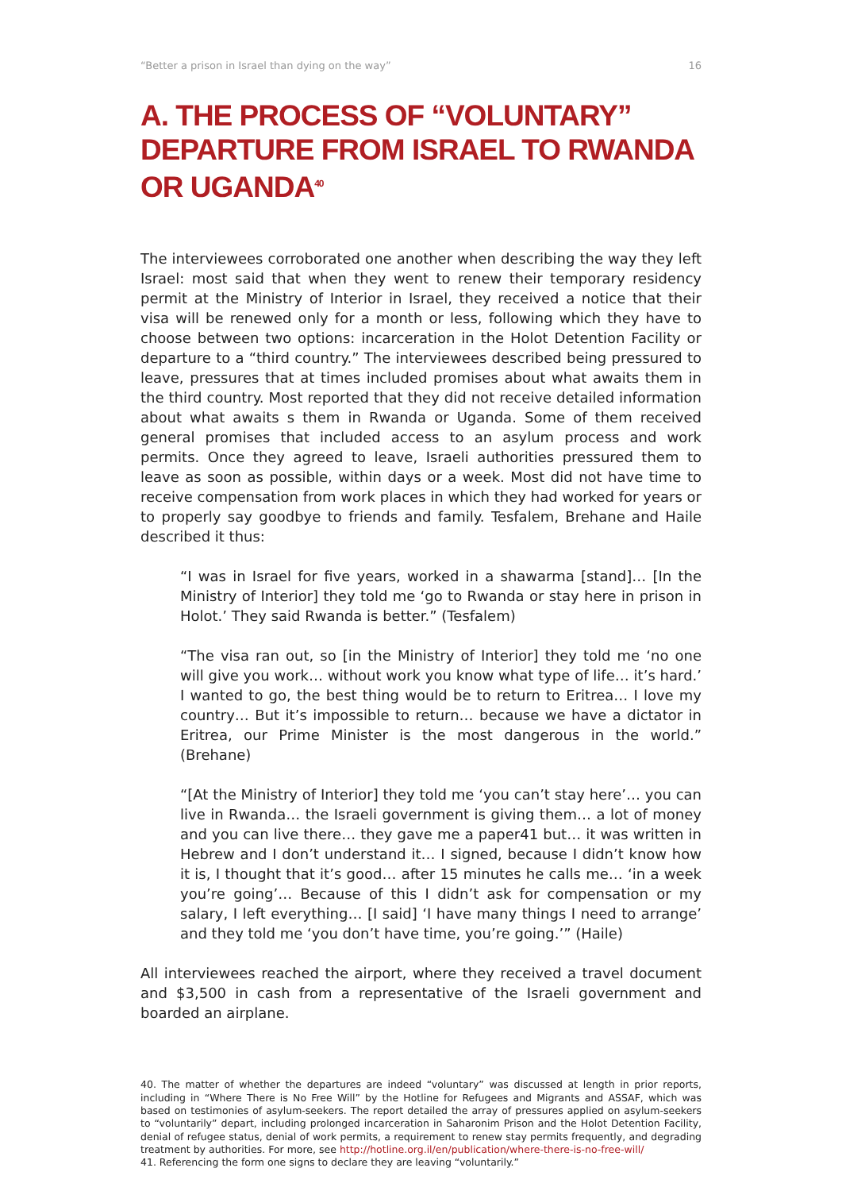“Better a prison in Israel than dying on the way” 16
A. THE PROCESS OF “VOLUNTARY” DEPARTURE FROM ISRAEL TO RWANDA OR UGANDA<sup>40</sup>
The interviewees corroborated one another when describing the way they left Israel: most said that when they went to renew their temporary residency permit at the Ministry of Interior in Israel, they received a notice that their visa will be renewed only for a month or less, following which they have to choose between two options: incarceration in the Holot Detention Facility or departure to a “third country.” The interviewees described being pressured to leave, pressures that at times included promises about what awaits them in the third country. Most reported that they did not receive detailed information about what awaits s them in Rwanda or Uganda. Some of them received general promises that included access to an asylum process and work permits. Once they agreed to leave, Israeli authorities pressured them to leave as soon as possible, within days or a week. Most did not have time to receive compensation from work places in which they had worked for years or to properly say goodbye to friends and family. Tesfalem, Brehane and Haile described it thus:
“I was in Israel for five years, worked in a shawarma [stand]… [In the Ministry of Interior] they told me ‘go to Rwanda or stay here in prison in Holot.’ They said Rwanda is better.” (Tesfalem)
“The visa ran out, so [in the Ministry of Interior] they told me ‘no one will give you work… without work you know what type of life… it’s hard.’ I wanted to go, the best thing would be to return to Eritrea… I love my country… But it’s impossible to return… because we have a dictator in Eritrea, our Prime Minister is the most dangerous in the world.” (Brehane)
“[At the Ministry of Interior] they told me ‘you can’t stay here’… you can live in Rwanda… the Israeli government is giving them… a lot of money and you can live there… they gave me a paper41 but… it was written in Hebrew and I don’t understand it… I signed, because I didn’t know how it is, I thought that it’s good… after 15 minutes he calls me… ‘in a week you’re going’… Because of this I didn’t ask for compensation or my salary, I left everything… [I said] ‘I have many things I need to arrange’ and they told me ‘you don’t have time, you’re going.’” (Haile)
All interviewees reached the airport, where they received a travel document and $3,500 in cash from a representative of the Israeli government and boarded an airplane.
40. The matter of whether the departures are indeed “voluntary” was discussed at length in prior reports, including in “Where There is No Free Will” by the Hotline for Refugees and Migrants and ASSAF, which was based on testimonies of asylum-seekers. The report detailed the array of pressures applied on asylum-seekers to “voluntarily” depart, including prolonged incarceration in Saharonim Prison and the Holot Detention Facility, denial of refugee status, denial of work permits, a requirement to renew stay permits frequently, and degrading treatment by authorities. For more, see http://hotline.org.il/en/publication/where-there-is-no-free-will/
41. Referencing the form one signs to declare they are leaving “voluntarily.”